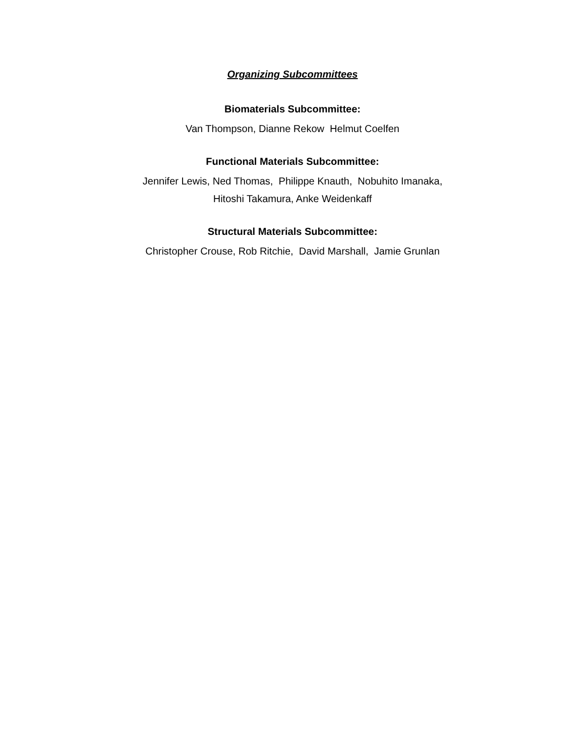Organizing Subcommittees
Biomaterials Subcommittee:
Van Thompson, Dianne Rekow Helmut Coelfen
Functional Materials Subcommittee:
Jennifer Lewis, Ned Thomas, Philippe Knauth, Nobuhito Imanaka,
Hitoshi Takamura, Anke Weidenkaff
Structural Materials Subcommittee:
Christopher Crouse, Rob Ritchie, David Marshall, Jamie Grunlan